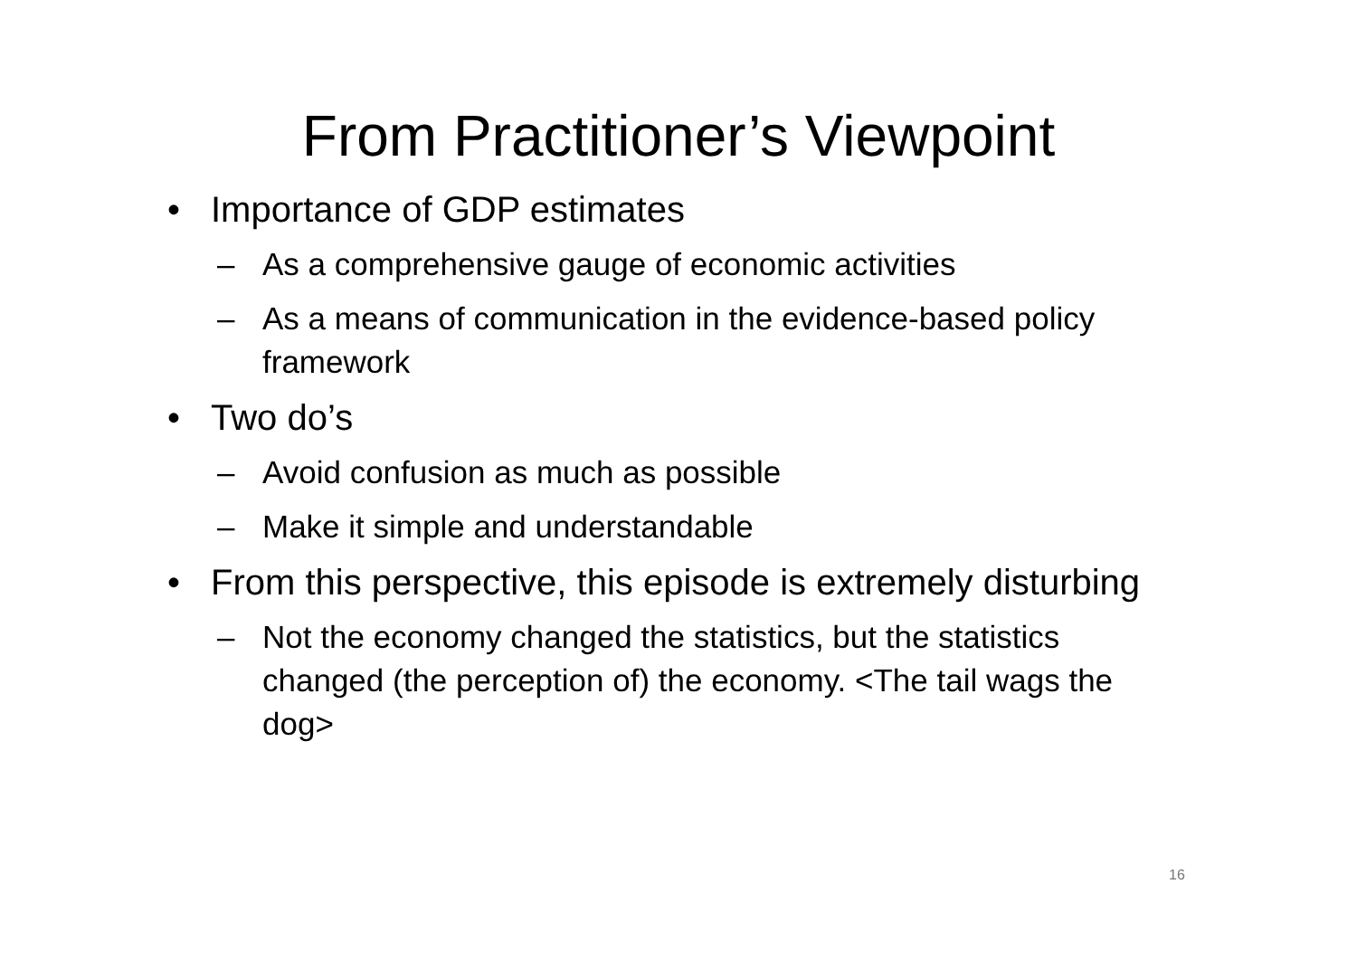From Practitioner’s Viewpoint
• Importance of GDP estimates
– As a comprehensive gauge of economic activities
– As a means of communication in the evidence-based policy framework
• Two do’s
– Avoid confusion as much as possible
– Make it simple and understandable
• From this perspective, this episode is extremely disturbing
– Not the economy changed the statistics, but the statistics changed (the perception of) the economy. <The tail wags the dog>
16